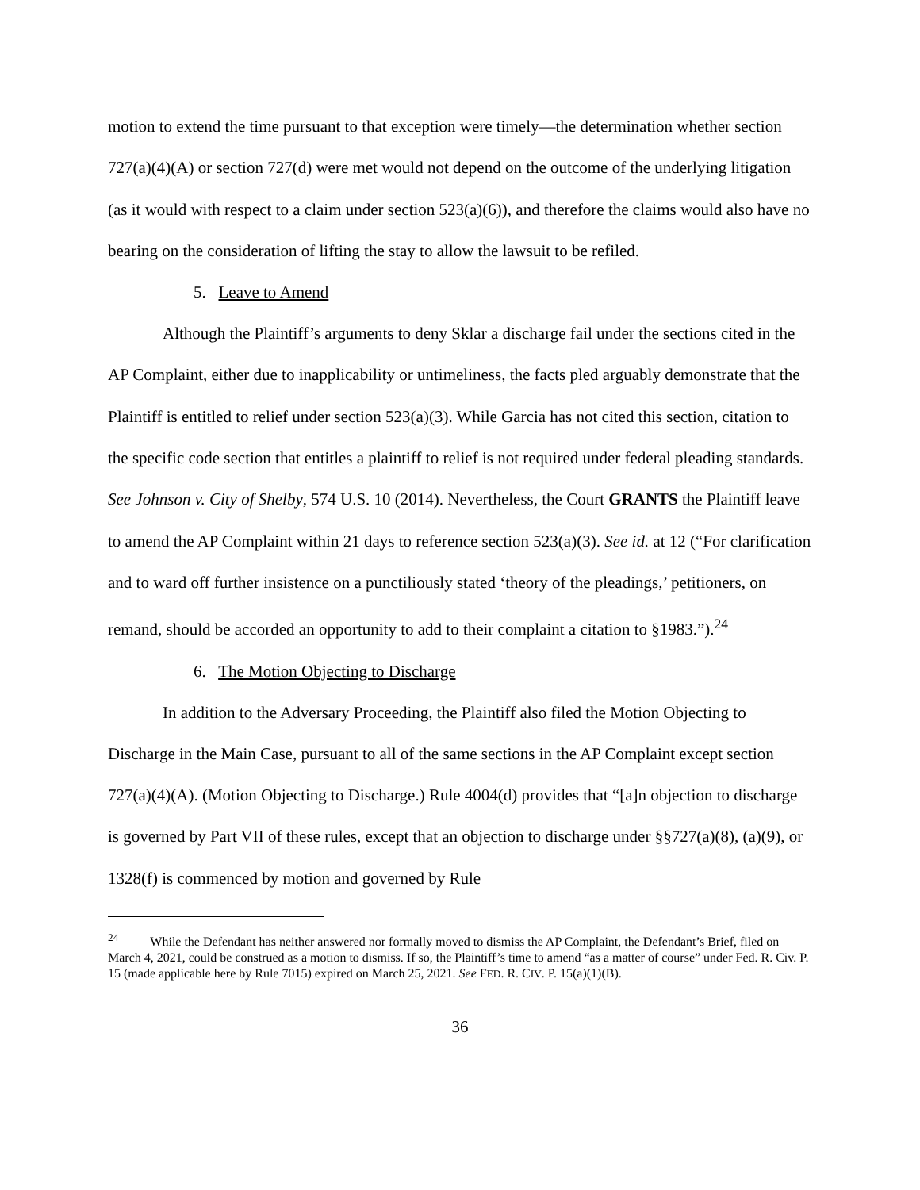motion to extend the time pursuant to that exception were timely—the determination whether section 727(a)(4)(A) or section 727(d) were met would not depend on the outcome of the underlying litigation (as it would with respect to a claim under section 523(a)(6)), and therefore the claims would also have no bearing on the consideration of lifting the stay to allow the lawsuit to be refiled.
5. Leave to Amend
Although the Plaintiff’s arguments to deny Sklar a discharge fail under the sections cited in the AP Complaint, either due to inapplicability or untimeliness, the facts pled arguably demonstrate that the Plaintiff is entitled to relief under section 523(a)(3). While Garcia has not cited this section, citation to the specific code section that entitles a plaintiff to relief is not required under federal pleading standards. See Johnson v. City of Shelby, 574 U.S. 10 (2014). Nevertheless, the Court GRANTS the Plaintiff leave to amend the AP Complaint within 21 days to reference section 523(a)(3). See id. at 12 (“For clarification and to ward off further insistence on a punctiliously stated ‘theory of the pleadings,’ petitioners, on remand, should be accorded an opportunity to add to their complaint a citation to §1983.”).<sup>24</sup>
6. The Motion Objecting to Discharge
In addition to the Adversary Proceeding, the Plaintiff also filed the Motion Objecting to Discharge in the Main Case, pursuant to all of the same sections in the AP Complaint except section 727(a)(4)(A). (Motion Objecting to Discharge.) Rule 4004(d) provides that “[a]n objection to discharge is governed by Part VII of these rules, except that an objection to discharge under §§727(a)(8), (a)(9), or 1328(f) is commenced by motion and governed by Rule
<sup>24</sup> While the Defendant has neither answered nor formally moved to dismiss the AP Complaint, the Defendant’s Brief, filed on March 4, 2021, could be construed as a motion to dismiss. If so, the Plaintiff’s time to amend “as a matter of course” under Fed. R. Civ. P. 15 (made applicable here by Rule 7015) expired on March 25, 2021. See FED. R. CIV. P. 15(a)(1)(B).
36